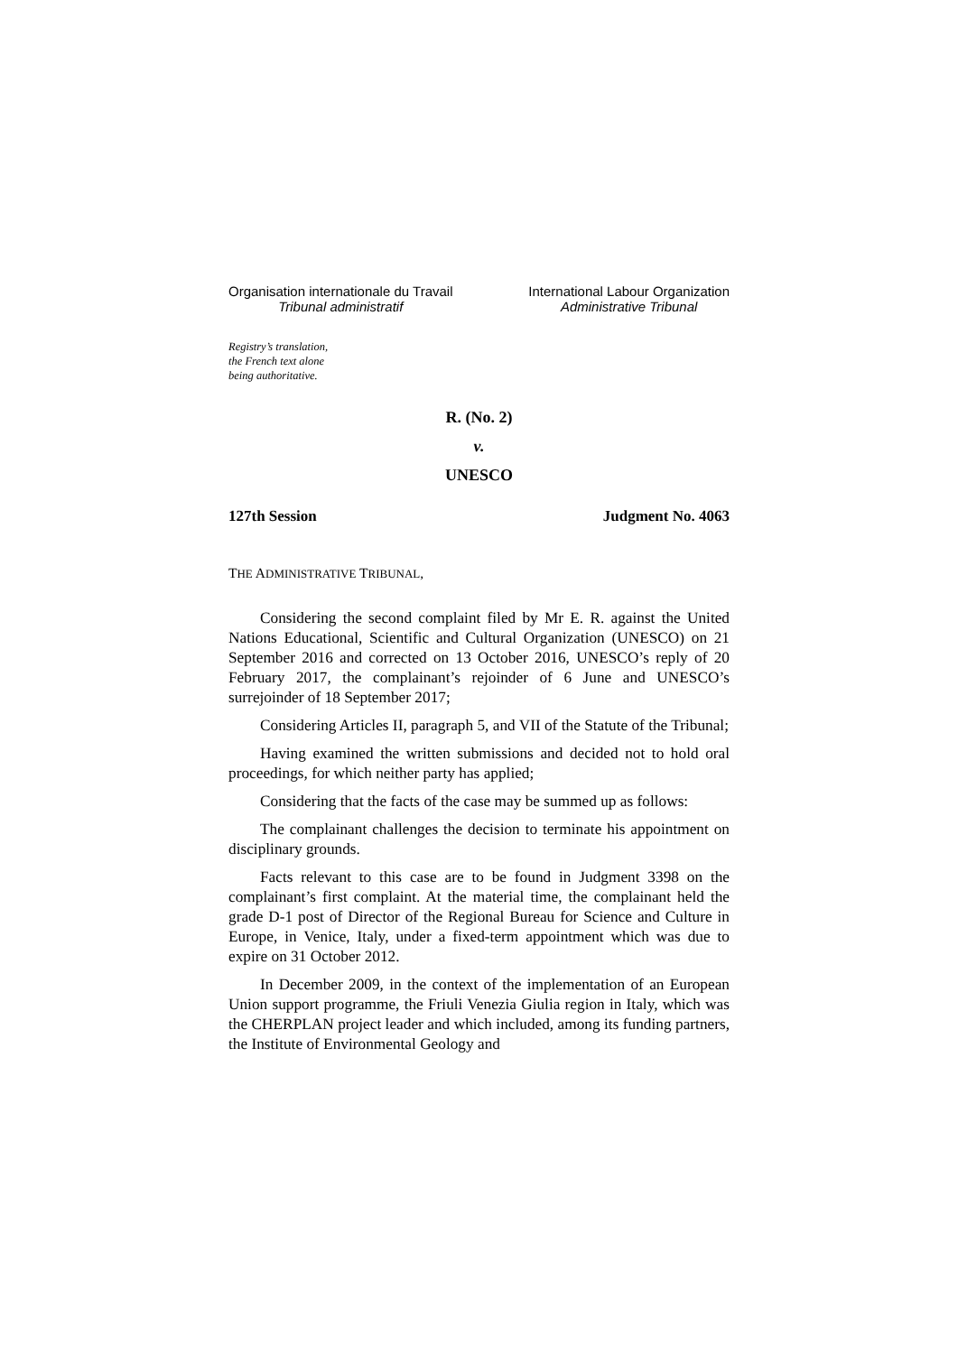Organisation internationale du Travail
Tribunal administratif
International Labour Organization
Administrative Tribunal
Registry’s translation,
the French text alone
being authoritative.
R. (No. 2)
v.
UNESCO
127th Session Judgment No. 4063
THE ADMINISTRATIVE TRIBUNAL,
Considering the second complaint filed by Mr E. R. against the United Nations Educational, Scientific and Cultural Organization (UNESCO) on 21 September 2016 and corrected on 13 October 2016, UNESCO’s reply of 20 February 2017, the complainant’s rejoinder of 6 June and UNESCO’s surrejoinder of 18 September 2017;
Considering Articles II, paragraph 5, and VII of the Statute of the Tribunal;
Having examined the written submissions and decided not to hold oral proceedings, for which neither party has applied;
Considering that the facts of the case may be summed up as follows:
The complainant challenges the decision to terminate his appointment on disciplinary grounds.
Facts relevant to this case are to be found in Judgment 3398 on the complainant’s first complaint. At the material time, the complainant held the grade D-1 post of Director of the Regional Bureau for Science and Culture in Europe, in Venice, Italy, under a fixed-term appointment which was due to expire on 31 October 2012.
In December 2009, in the context of the implementation of an European Union support programme, the Friuli Venezia Giulia region in Italy, which was the CHERPLAN project leader and which included, among its funding partners, the Institute of Environmental Geology and